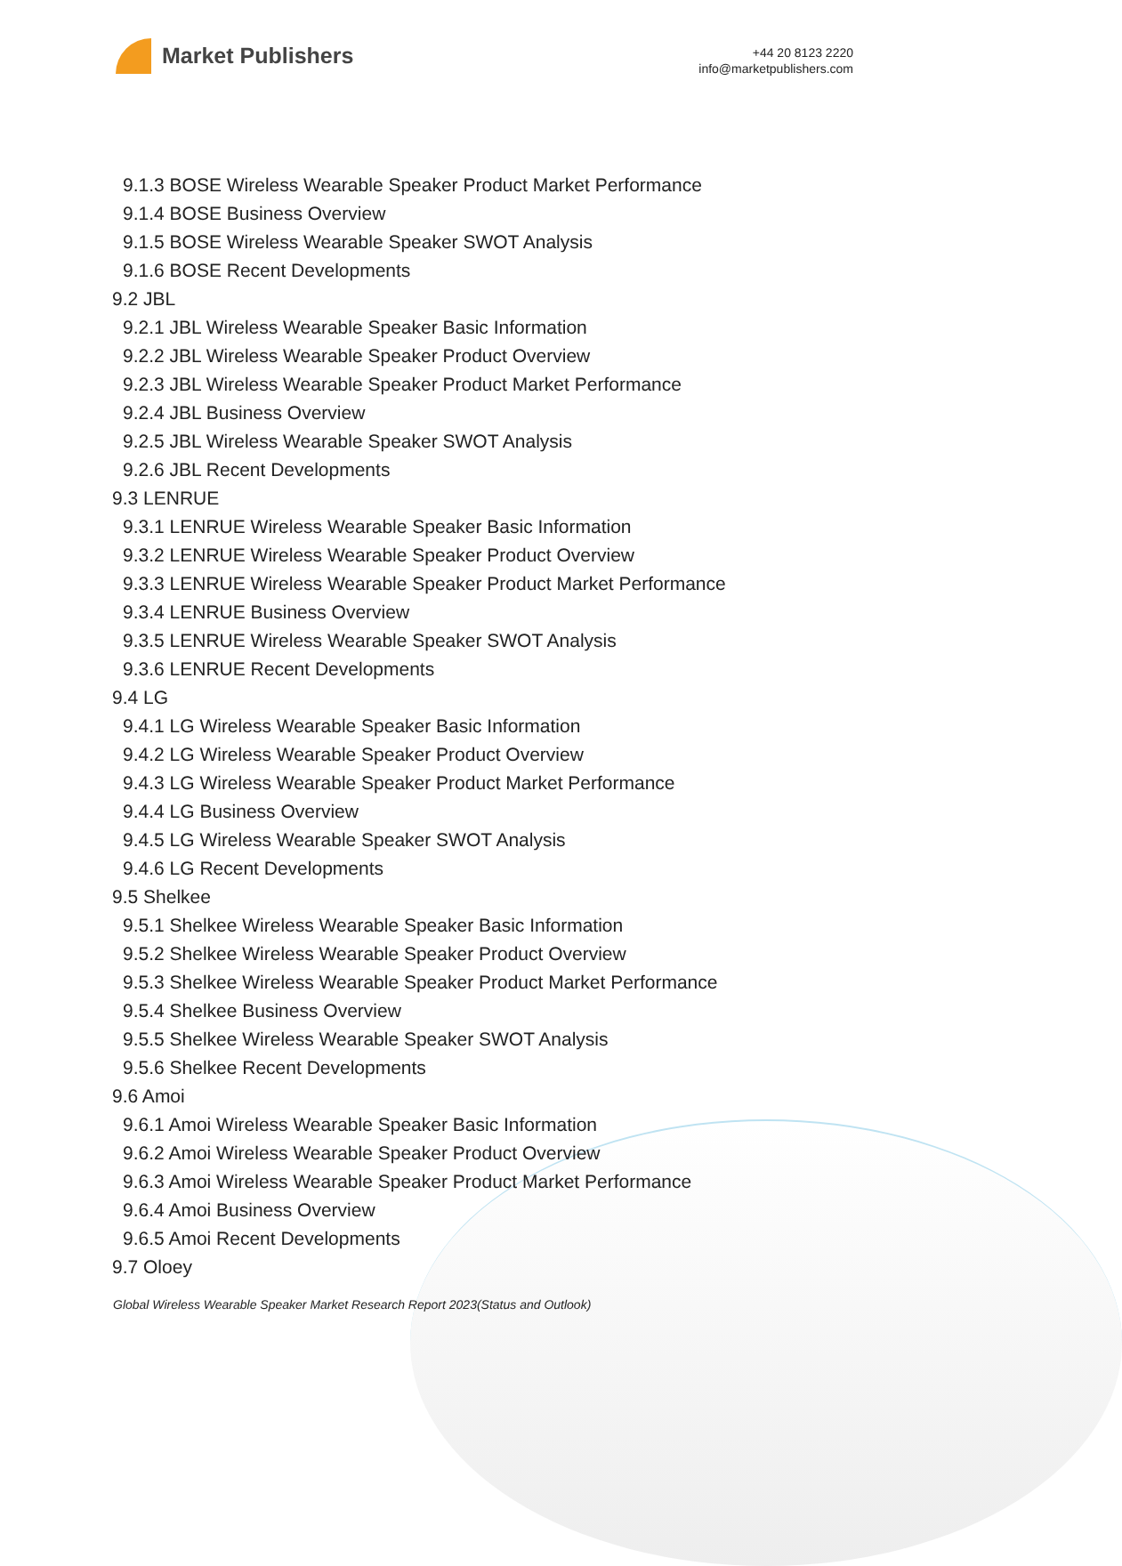Market Publishers
+44 20 8123 2220
info@marketpublishers.com
9.1.3 BOSE Wireless Wearable Speaker Product Market Performance
9.1.4 BOSE Business Overview
9.1.5 BOSE Wireless Wearable Speaker SWOT Analysis
9.1.6 BOSE Recent Developments
9.2 JBL
9.2.1 JBL Wireless Wearable Speaker Basic Information
9.2.2 JBL Wireless Wearable Speaker Product Overview
9.2.3 JBL Wireless Wearable Speaker Product Market Performance
9.2.4 JBL Business Overview
9.2.5 JBL Wireless Wearable Speaker SWOT Analysis
9.2.6 JBL Recent Developments
9.3 LENRUE
9.3.1 LENRUE Wireless Wearable Speaker Basic Information
9.3.2 LENRUE Wireless Wearable Speaker Product Overview
9.3.3 LENRUE Wireless Wearable Speaker Product Market Performance
9.3.4 LENRUE Business Overview
9.3.5 LENRUE Wireless Wearable Speaker SWOT Analysis
9.3.6 LENRUE Recent Developments
9.4 LG
9.4.1 LG Wireless Wearable Speaker Basic Information
9.4.2 LG Wireless Wearable Speaker Product Overview
9.4.3 LG Wireless Wearable Speaker Product Market Performance
9.4.4 LG Business Overview
9.4.5 LG Wireless Wearable Speaker SWOT Analysis
9.4.6 LG Recent Developments
9.5 Shelkee
9.5.1 Shelkee Wireless Wearable Speaker Basic Information
9.5.2 Shelkee Wireless Wearable Speaker Product Overview
9.5.3 Shelkee Wireless Wearable Speaker Product Market Performance
9.5.4 Shelkee Business Overview
9.5.5 Shelkee Wireless Wearable Speaker SWOT Analysis
9.5.6 Shelkee Recent Developments
9.6 Amoi
9.6.1 Amoi Wireless Wearable Speaker Basic Information
9.6.2 Amoi Wireless Wearable Speaker Product Overview
9.6.3 Amoi Wireless Wearable Speaker Product Market Performance
9.6.4 Amoi Business Overview
9.6.5 Amoi Recent Developments
9.7 Oloey
Global Wireless Wearable Speaker Market Research Report 2023(Status and Outlook)